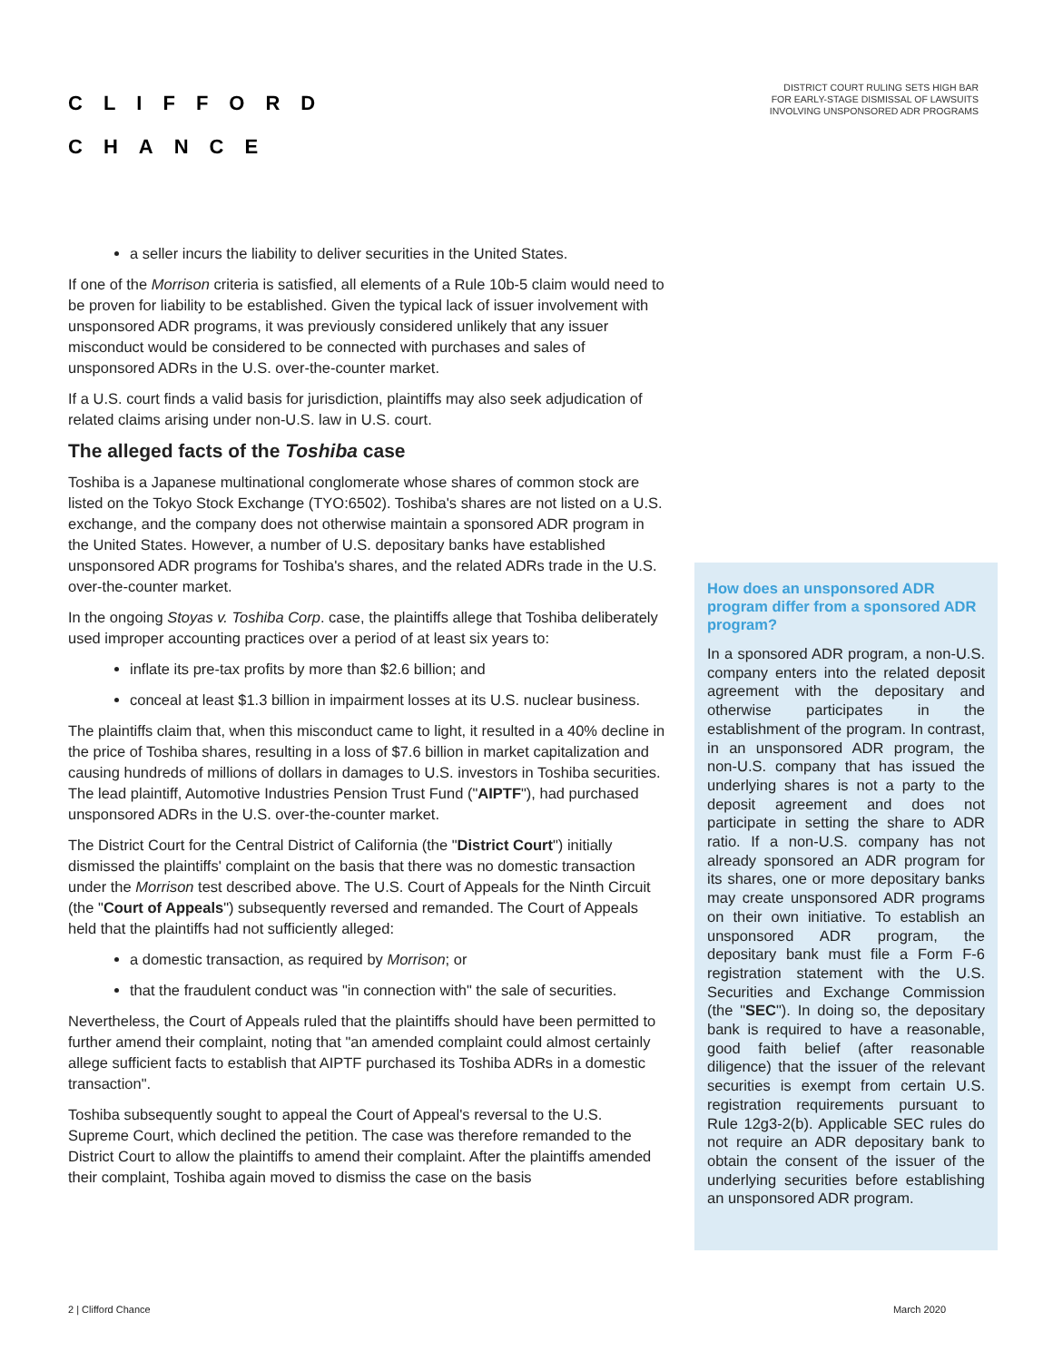CLIFFORD
CHANCE
DISTRICT COURT RULING SETS HIGH BAR
FOR EARLY-STAGE DISMISSAL OF LAWSUITS
INVOLVING UNSPONSORED ADR PROGRAMS
a seller incurs the liability to deliver securities in the United States.
If one of the Morrison criteria is satisfied, all elements of a Rule 10b-5 claim would need to be proven for liability to be established. Given the typical lack of issuer involvement with unsponsored ADR programs, it was previously considered unlikely that any issuer misconduct would be considered to be connected with purchases and sales of unsponsored ADRs in the U.S. over-the-counter market.
If a U.S. court finds a valid basis for jurisdiction, plaintiffs may also seek adjudication of related claims arising under non-U.S. law in U.S. court.
The alleged facts of the Toshiba case
Toshiba is a Japanese multinational conglomerate whose shares of common stock are listed on the Tokyo Stock Exchange (TYO:6502). Toshiba's shares are not listed on a U.S. exchange, and the company does not otherwise maintain a sponsored ADR program in the United States. However, a number of U.S. depositary banks have established unsponsored ADR programs for Toshiba's shares, and the related ADRs trade in the U.S. over-the-counter market.
In the ongoing Stoyas v. Toshiba Corp. case, the plaintiffs allege that Toshiba deliberately used improper accounting practices over a period of at least six years to:
inflate its pre-tax profits by more than $2.6 billion; and
conceal at least $1.3 billion in impairment losses at its U.S. nuclear business.
The plaintiffs claim that, when this misconduct came to light, it resulted in a 40% decline in the price of Toshiba shares, resulting in a loss of $7.6 billion in market capitalization and causing hundreds of millions of dollars in damages to U.S. investors in Toshiba securities. The lead plaintiff, Automotive Industries Pension Trust Fund ("AIPTF"), had purchased unsponsored ADRs in the U.S. over-the-counter market.
The District Court for the Central District of California (the "District Court") initially dismissed the plaintiffs' complaint on the basis that there was no domestic transaction under the Morrison test described above. The U.S. Court of Appeals for the Ninth Circuit (the "Court of Appeals") subsequently reversed and remanded. The Court of Appeals held that the plaintiffs had not sufficiently alleged:
a domestic transaction, as required by Morrison; or
that the fraudulent conduct was "in connection with" the sale of securities.
Nevertheless, the Court of Appeals ruled that the plaintiffs should have been permitted to further amend their complaint, noting that "an amended complaint could almost certainly allege sufficient facts to establish that AIPTF purchased its Toshiba ADRs in a domestic transaction".
Toshiba subsequently sought to appeal the Court of Appeal's reversal to the U.S. Supreme Court, which declined the petition. The case was therefore remanded to the District Court to allow the plaintiffs to amend their complaint. After the plaintiffs amended their complaint, Toshiba again moved to dismiss the case on the basis
How does an unsponsored ADR program differ from a sponsored ADR program?
In a sponsored ADR program, a non-U.S. company enters into the related deposit agreement with the depositary and otherwise participates in the establishment of the program. In contrast, in an unsponsored ADR program, the non-U.S. company that has issued the underlying shares is not a party to the deposit agreement and does not participate in setting the share to ADR ratio. If a non-U.S. company has not already sponsored an ADR program for its shares, one or more depositary banks may create unsponsored ADR programs on their own initiative. To establish an unsponsored ADR program, the depositary bank must file a Form F-6 registration statement with the U.S. Securities and Exchange Commission (the "SEC"). In doing so, the depositary bank is required to have a reasonable, good faith belief (after reasonable diligence) that the issuer of the relevant securities is exempt from certain U.S. registration requirements pursuant to Rule 12g3-2(b). Applicable SEC rules do not require an ADR depositary bank to obtain the consent of the issuer of the underlying securities before establishing an unsponsored ADR program.
2 | Clifford Chance March 2020